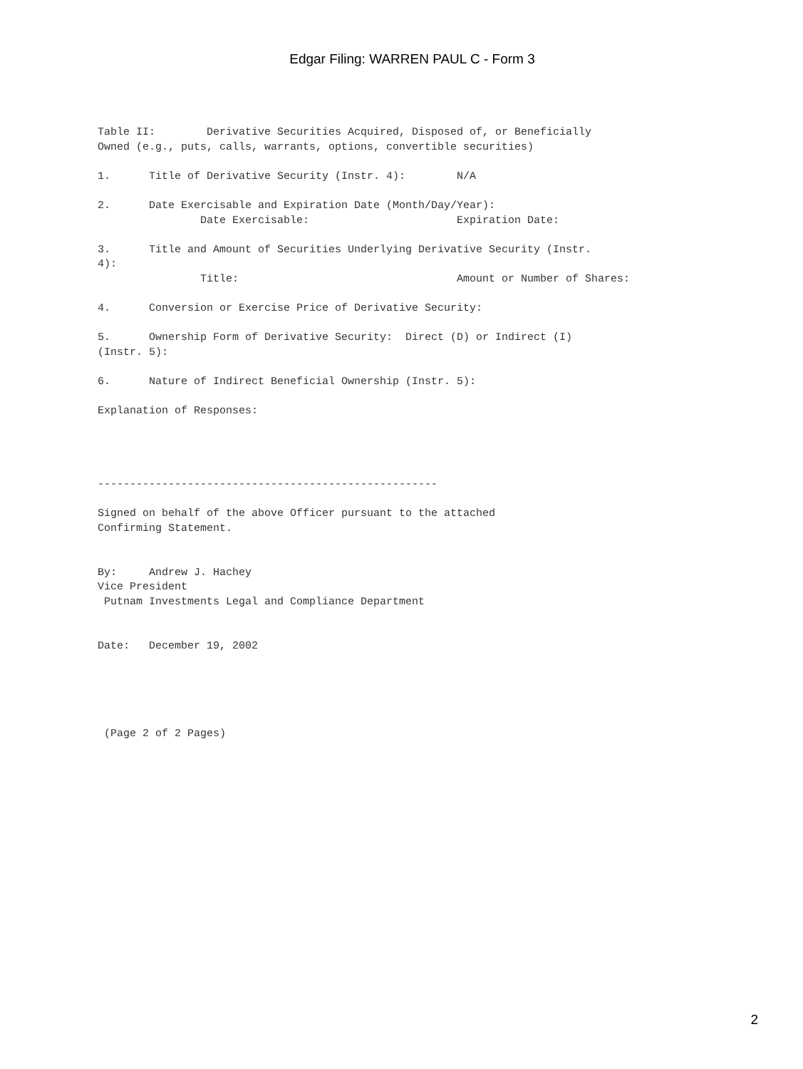Edgar Filing: WARREN PAUL C - Form 3
Table II:        Derivative Securities Acquired, Disposed of, or Beneficially
Owned (e.g., puts, calls, warrants, options, convertible securities)

1.      Title of Derivative Security (Instr. 4):        N/A

2.      Date Exercisable and Expiration Date (Month/Day/Year):
                Date Exercisable:                       Expiration Date:

3.      Title and Amount of Securities Underlying Derivative Security (Instr.
4):
                Title:                                  Amount or Number of Shares:

4.      Conversion or Exercise Price of Derivative Security:

5.      Ownership Form of Derivative Security:  Direct (D) or Indirect (I)
(Instr. 5):

6.      Nature of Indirect Beneficial Ownership (Instr. 5):

Explanation of Responses:




-----------------------------------------------------

Signed on behalf of the above Officer pursuant to the attached
Confirming Statement.


By:     Andrew J. Hachey
Vice President
 Putnam Investments Legal and Compliance Department


Date:   December 19, 2002





 (Page 2 of 2 Pages)
2